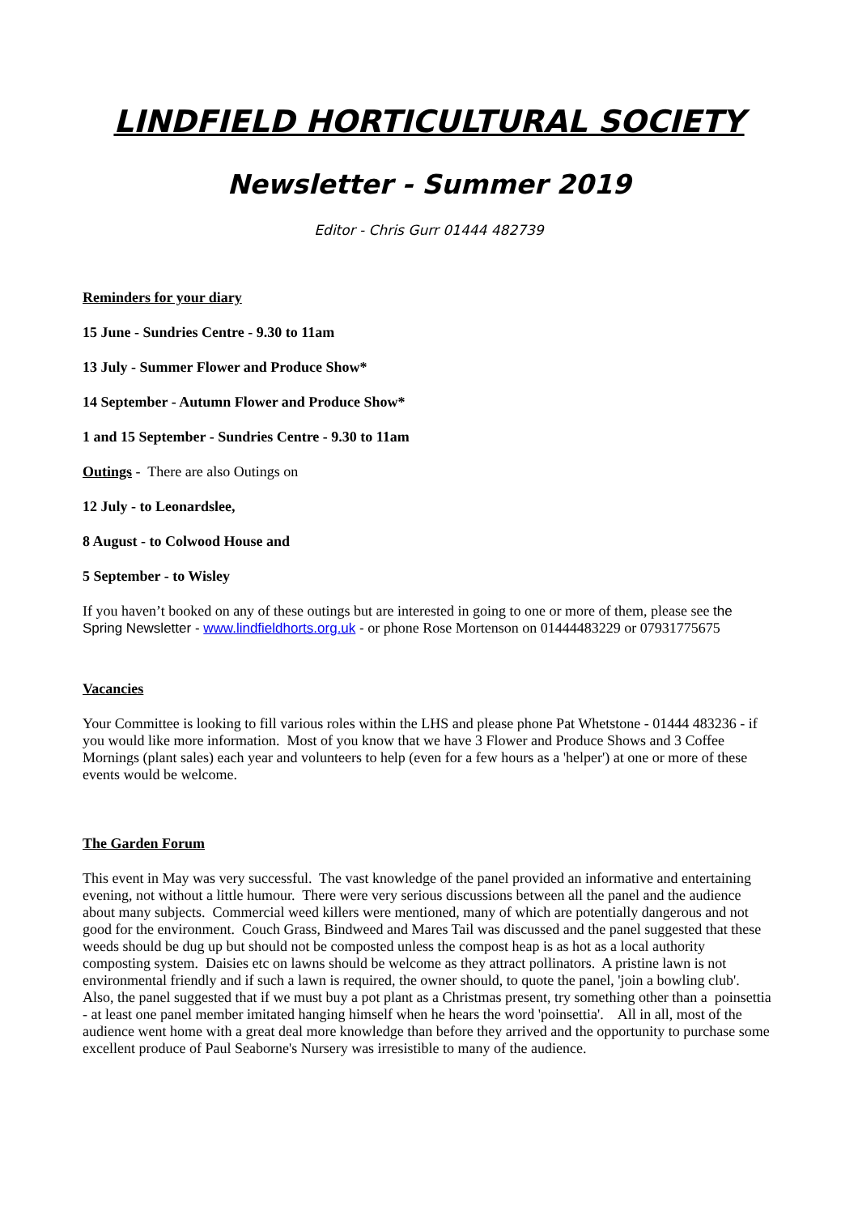LINDFIELD HORTICULTURAL SOCIETY
Newsletter - Summer 2019
Editor - Chris Gurr 01444 482739
Reminders for your diary
15 June - Sundries Centre - 9.30 to 11am
13 July - Summer Flower and Produce Show*
14 September - Autumn Flower and Produce Show*
1 and 15 September - Sundries Centre - 9.30 to 11am
Outings - There are also Outings on
12 July - to Leonardslee,
8 August - to Colwood House and
5 September - to Wisley
If you haven’t booked on any of these outings but are interested in going to one or more of them, please see the Spring Newsletter - www.lindfieldhorts.org.uk - or phone Rose Mortenson on 01444483229 or 07931775675
Vacancies
Your Committee is looking to fill various roles within the LHS and please phone Pat Whetstone - 01444 483236 - if you would like more information. Most of you know that we have 3 Flower and Produce Shows and 3 Coffee Mornings (plant sales) each year and volunteers to help (even for a few hours as a 'helper') at one or more of these events would be welcome.
The Garden Forum
This event in May was very successful. The vast knowledge of the panel provided an informative and entertaining evening, not without a little humour. There were very serious discussions between all the panel and the audience about many subjects. Commercial weed killers were mentioned, many of which are potentially dangerous and not good for the environment. Couch Grass, Bindweed and Mares Tail was discussed and the panel suggested that these weeds should be dug up but should not be composted unless the compost heap is as hot as a local authority composting system. Daisies etc on lawns should be welcome as they attract pollinators. A pristine lawn is not environmental friendly and if such a lawn is required, the owner should, to quote the panel, 'join a bowling club'. Also, the panel suggested that if we must buy a pot plant as a Christmas present, try something other than a poinsettia - at least one panel member imitated hanging himself when he hears the word 'poinsettia'. All in all, most of the audience went home with a great deal more knowledge than before they arrived and the opportunity to purchase some excellent produce of Paul Seaborne's Nursery was irresistible to many of the audience.